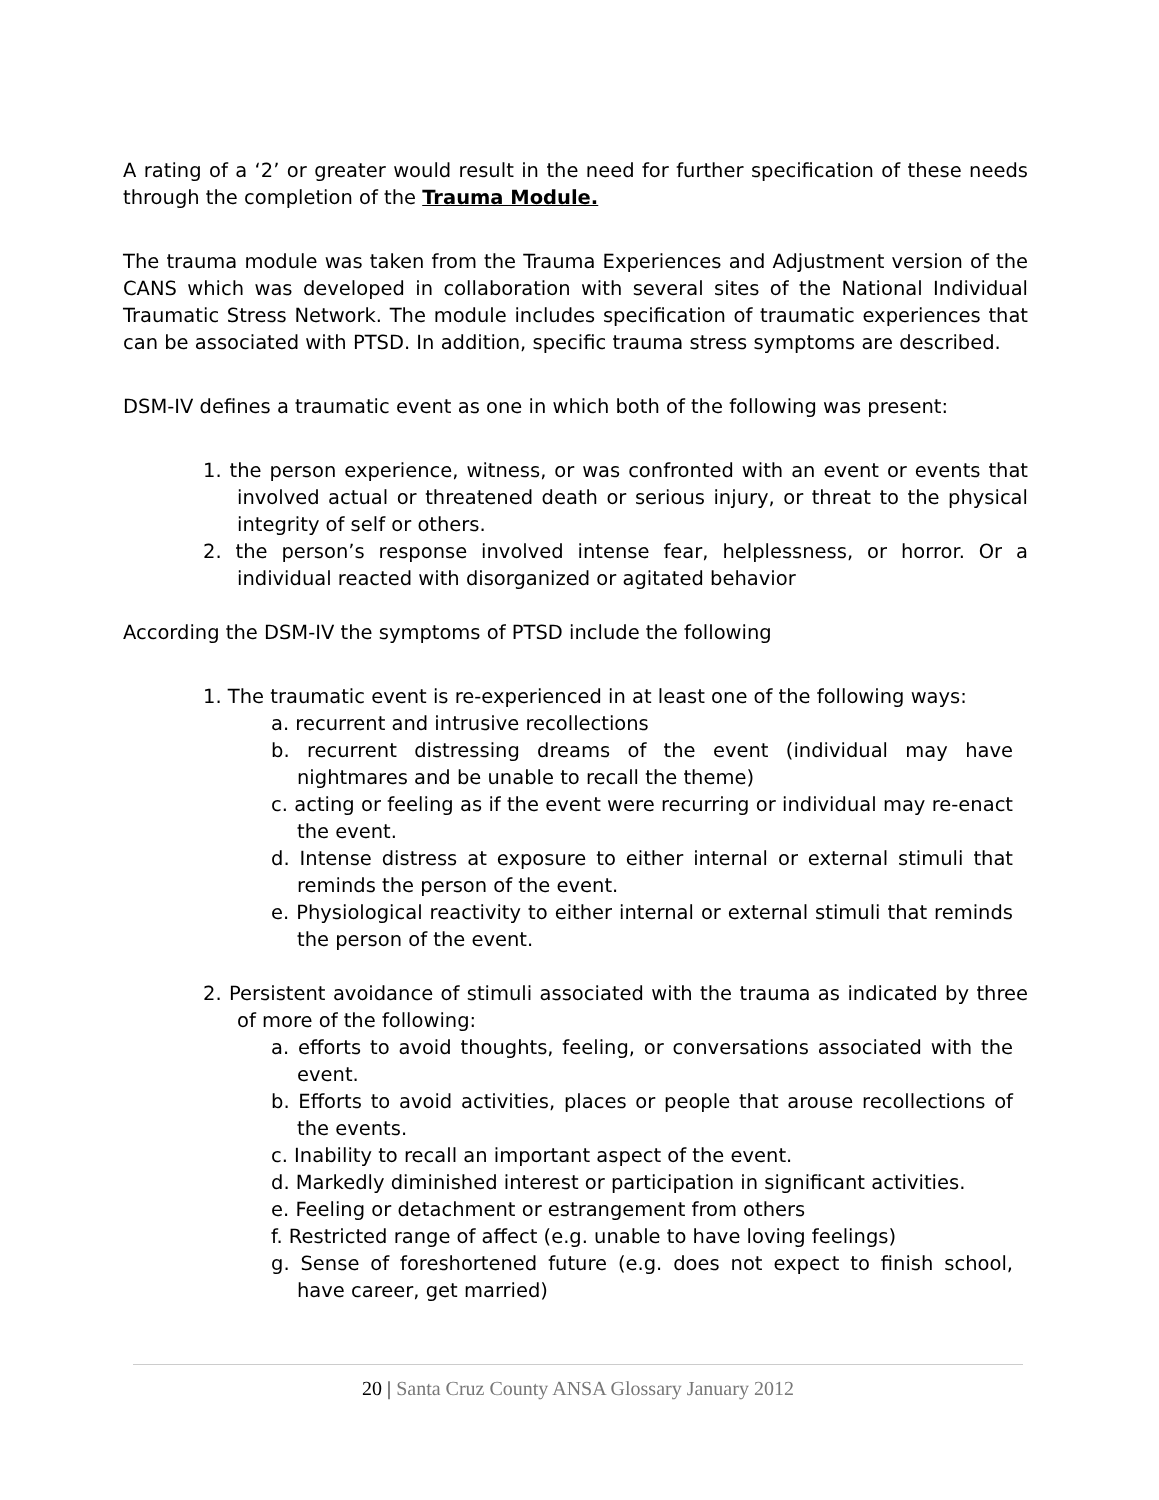A rating of a ‘2’ or greater would result in the need for further specification of these needs through the completion of the Trauma Module.
The trauma module was taken from the Trauma Experiences and Adjustment version of the CANS which was developed in collaboration with several sites of the National Individual Traumatic Stress Network. The module includes specification of traumatic experiences that can be associated with PTSD. In addition, specific trauma stress symptoms are described.
DSM-IV defines a traumatic event as one in which both of the following was present:
1. the person experience, witness, or was confronted with an event or events that involved actual or threatened death or serious injury, or threat to the physical integrity of self or others.
2. the person’s response involved intense fear, helplessness, or horror. Or a individual reacted with disorganized or agitated behavior
According the DSM-IV the symptoms of PTSD include the following
1. The traumatic event is re-experienced in at least one of the following ways:
a. recurrent and intrusive recollections
b. recurrent distressing dreams of the event (individual may have nightmares and be unable to recall the theme)
c. acting or feeling as if the event were recurring or individual may re-enact the event.
d. Intense distress at exposure to either internal or external stimuli that reminds the person of the event.
e. Physiological reactivity to either internal or external stimuli that reminds the person of the event.
2. Persistent avoidance of stimuli associated with the trauma as indicated by three of more of the following:
a. efforts to avoid thoughts, feeling, or conversations associated with the event.
b. Efforts to avoid activities, places or people that arouse recollections of the events.
c. Inability to recall an important aspect of the event.
d. Markedly diminished interest or participation in significant activities.
e. Feeling or detachment or estrangement from others
f. Restricted range of affect (e.g. unable to have loving feelings)
g. Sense of foreshortened future (e.g. does not expect to finish school, have career, get married)
20 | Santa Cruz County ANSA Glossary January 2012